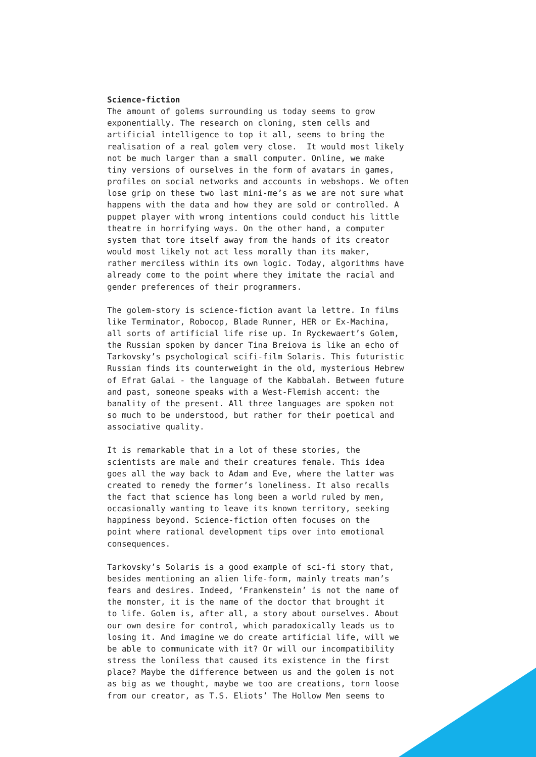Science-fiction
The amount of golems surrounding us today seems to grow exponentially. The research on cloning, stem cells and artificial intelligence to top it all, seems to bring the realisation of a real golem very close. It would most likely not be much larger than a small computer. Online, we make tiny versions of ourselves in the form of avatars in games, profiles on social networks and accounts in webshops. We often lose grip on these two last mini-me’s as we are not sure what happens with the data and how they are sold or controlled. A puppet player with wrong intentions could conduct his little theatre in horrifying ways. On the other hand, a computer system that tore itself away from the hands of its creator would most likely not act less morally than its maker, rather merciless within its own logic. Today, algorithms have already come to the point where they imitate the racial and gender preferences of their programmers.
The golem-story is science-fiction avant la lettre. In films like Terminator, Robocop, Blade Runner, HER or Ex-Machina, all sorts of artificial life rise up. In Ryckewaert’s Golem, the Russian spoken by dancer Tina Breiova is like an echo of Tarkovsky’s psychological scifi-film Solaris. This futuristic Russian finds its counterweight in the old, mysterious Hebrew of Efrat Galai - the language of the Kabbalah. Between future and past, someone speaks with a West-Flemish accent: the banality of the present. All three languages are spoken not so much to be understood, but rather for their poetical and associative quality.
It is remarkable that in a lot of these stories, the scientists are male and their creatures female. This idea goes all the way back to Adam and Eve, where the latter was created to remedy the former’s loneliness. It also recalls the fact that science has long been a world ruled by men, occasionally wanting to leave its known territory, seeking happiness beyond. Science-fiction often focuses on the point where rational development tips over into emotional consequences.
Tarkovsky’s Solaris is a good example of sci-fi story that, besides mentioning an alien life-form, mainly treats man’s fears and desires. Indeed, ‘Frankenstein’ is not the name of the monster, it is the name of the doctor that brought it to life. Golem is, after all, a story about ourselves. About our own desire for control, which paradoxically leads us to losing it. And imagine we do create artificial life, will we be able to communicate with it? Or will our incompatibility stress the loniless that caused its existence in the first place? Maybe the difference between us and the golem is not as big as we thought, maybe we too are creations, torn loose from our creator, as T.S. Eliots’ The Hollow Men seems to